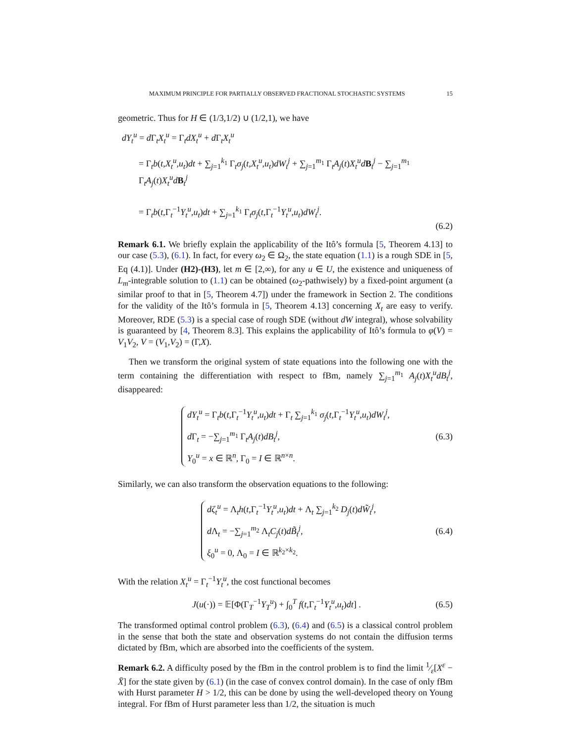MAXIMUM PRINCIPLE FOR PARTIALLY OBSERVED FRACTIONAL STOCHASTIC SYSTEMS 15
geometric. Thus for H ∈ (1/3,1/2) ∪ (1/2,1), we have
dY<sub>t</sub><sup>u</sup> = d Γ<sub>t</sub>X<sub>t</sub><sup>u</sup> = Γ<sub>t</sub>dX<sub>t</sub><sup>u</sup> + d Γ<sub>t</sub>X<sub>t</sub><sup>u</sup>
= Γ<sub>t</sub>b(t,X<sub>t</sub><sup>u</sup>,u<sub>t</sub>)dt + ∑<sub>j=1</sub><sup>k<sub>1</sub></sup> Γ<sub>t</sub>σ<sub>j</sub>(t,X<sub>t</sub><sup>u</sup>,u<sub>t</sub>)dW<sub>t</sub><sup>j</sup> + ∑<sub>j=1</sub><sup>m<sub>1</sub></sup> Γ<sub>t</sub>A<sub>j</sub>(t)X<sub>t</sub><sup>u</sup>d B<sub>t</sub><sup>j</sup> − ∑<sub>j=1</sub><sup>m<sub>1</sub></sup> Γ<sub>t</sub>A<sub>j</sub>(t)X<sub>t</sub><sup>u</sup>d B<sub>t</sub><sup>j</sup>
= Γ<sub>t</sub>b(t,Γ<sub>t</sub><sup>−1</sup>Y<sub>t</sub><sup>u</sup>,u<sub>t</sub>)dt + ∑<sub>j=1</sub><sup>k<sub>1</sub></sup> Γ<sub>t</sub>σ<sub>j</sub>(t,Γ<sub>t</sub><sup>−1</sup>Y<sub>t</sub><sup>u</sup>,u<sub>t</sub>)dW<sub>t</sub><sup>j</sup>.
(6.2)
Remark 6.1. We briefly explain the applicability of the Itô’s formula [5, Theorem 4.13] to our case (5.3), (6.1). In fact, for every ω<sub>2</sub> ∈ Ω<sub>2</sub>, the state equation (1.1) is a rough SDE in [5, Eq (4.1)]. Under (H2)-(H3), let m ∈ [2,∞), for any u ∈ U, the existence and uniqueness of L<sub>m</sub>-integrable solution to (1.1) can be obtained (ω<sub>2</sub>-pathwisely) by a fixed-point argument (a similar proof to that in [5, Theorem 4.7]) under the framework in Section 2. The conditions for the validity of the Itô’s formula in [5, Theorem 4.13] concerning X<sub>t</sub> are easy to verify. Moreover, RDE (5.3) is a special case of rough SDE (without dW integral), whose solvability is guaranteed by [4, Theorem 8.3]. This explains the applicability of Itô’s formula to φ(V) = V<sub>1</sub>V<sub>2</sub>, V = (V<sub>1</sub>,V<sub>2</sub>) = (Γ,X).
Then we transform the original system of state equations into the following one with the term containing the differentiation with respect to fBm, namely ∑<sub>j=1</sub><sup>m<sub>1</sub></sup> A<sub>j</sub>(t)X<sub>t</sub><sup>u</sup>dB<sub>t</sub><sup>j</sup>, disappeared:
dY<sub>t</sub><sup>u</sup> = Γ<sub>t</sub>b(t,Γ<sub>t</sub><sup>−1</sup>Y<sub>t</sub><sup>u</sup>,u<sub>t</sub>)dt + Γ<sub>t</sub> ∑<sub>j=1</sub><sup>k<sub>1</sub></sup> σ<sub>j</sub>(t,Γ<sub>t</sub><sup>−1</sup>Y<sub>t</sub><sup>u</sup>,u<sub>t</sub>)dW<sub>t</sub><sup>j</sup>,
d Γ<sub>t</sub> = −∑<sub>j=1</sub><sup>m<sub>1</sub></sup> Γ<sub>t</sub>A<sub>j</sub>(t)dB<sub>t</sub><sup>j</sup>,
Y<sub>0</sub><sup>u</sup> = x ∈ ℝ<sup>n</sup>, Γ<sub>0</sub> = I ∈ ℝ<sup>n×n</sup>.
(6.3)
Similarly, we can also transform the observation equations to the following:
dζ<sub>t</sub><sup>u</sup> = Λ<sub>t</sub>h(t,Γ<sub>t</sub><sup>−1</sup>Y<sub>t</sub><sup>u</sup>,u<sub>t</sub>)dt + Λ<sub>t</sub> ∑<sub>j=1</sub><sup>k<sub>2</sub></sup> D<sub>j</sub>(t)dW̃<sub>t</sub><sup>j</sup>,
d Λ<sub>t</sub> = −∑<sub>j=1</sub><sup>m<sub>2</sub></sup> Λ<sub>t</sub>C<sub>j</sub>(t)dB̃<sub>t</sub><sup>j</sup>,
ξ<sub>0</sub><sup>u</sup> = 0, Λ<sub>0</sub> = I ∈ ℝ<sup>k<sub>2</sub>×k<sub>2</sub></sup>.
(6.4)
With the relation X<sub>t</sub><sup>u</sup> = Γ<sub>t</sub><sup>−1</sup>Y<sub>t</sub><sup>u</sup>, the cost functional becomes
J(u(·)) = 𝔼[Φ(Γ<sub>T</sub><sup>−1</sup>Y<sub>T</sub><sup>u</sup>) + ∫<sub>0</sub><sup>T</sup> f(t,Γ<sub>t</sub><sup>−1</sup>Y<sub>t</sub><sup>u</sup>,u<sub>t</sub>)dt] .
(6.5)
The transformed optimal control problem (6.3), (6.4) and (6.5) is a classical control problem in the sense that both the state and observation systems do not contain the diffusion terms dictated by fBm, which are absorbed into the coefficients of the system.
Remark 6.2. A difficulty posed by the fBm in the control problem is to find the limit 1⁄ε[X<sup>ε</sup> − X̄] for the state given by (6.1) (in the case of convex control domain). In the case of only fBm with Hurst parameter H > 1/2, this can be done by using the well-developed theory on Young integral. For fBm of Hurst parameter less than 1/2, the situation is much